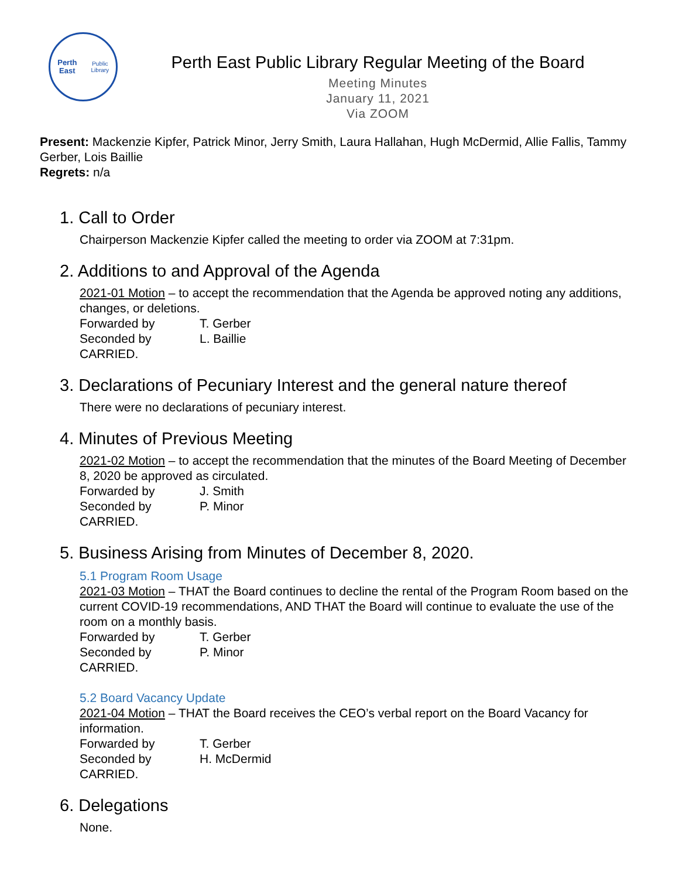Perth East
Public Library
Perth East Public Library Regular Meeting of the Board
Meeting Minutes
January 11, 2021
Via ZOOM
Present: Mackenzie Kipfer, Patrick Minor, Jerry Smith, Laura Hallahan, Hugh McDermid, Allie Fallis, Tammy Gerber, Lois Baillie
Regrets: n/a
1. Call to Order
Chairperson Mackenzie Kipfer called the meeting to order via ZOOM at 7:31pm.
2. Additions to and Approval of the Agenda
2021-01 Motion – to accept the recommendation that the Agenda be approved noting any additions, changes, or deletions.
Forwarded by T. Gerber
Seconded by L. Baillie
CARRIED.
3. Declarations of Pecuniary Interest and the general nature thereof
There were no declarations of pecuniary interest.
4. Minutes of Previous Meeting
2021-02 Motion – to accept the recommendation that the minutes of the Board Meeting of December 8, 2020 be approved as circulated.
Forwarded by J. Smith
Seconded by P. Minor
CARRIED.
5. Business Arising from Minutes of December 8, 2020.
5.1 Program Room Usage
2021-03 Motion – THAT the Board continues to decline the rental of the Program Room based on the current COVID-19 recommendations, AND THAT the Board will continue to evaluate the use of the room on a monthly basis.
Forwarded by T. Gerber
Seconded by P. Minor
CARRIED.
5.2 Board Vacancy Update
2021-04 Motion – THAT the Board receives the CEO’s verbal report on the Board Vacancy for information.
Forwarded by T. Gerber
Seconded by H. McDermid
CARRIED.
6. Delegations
None.